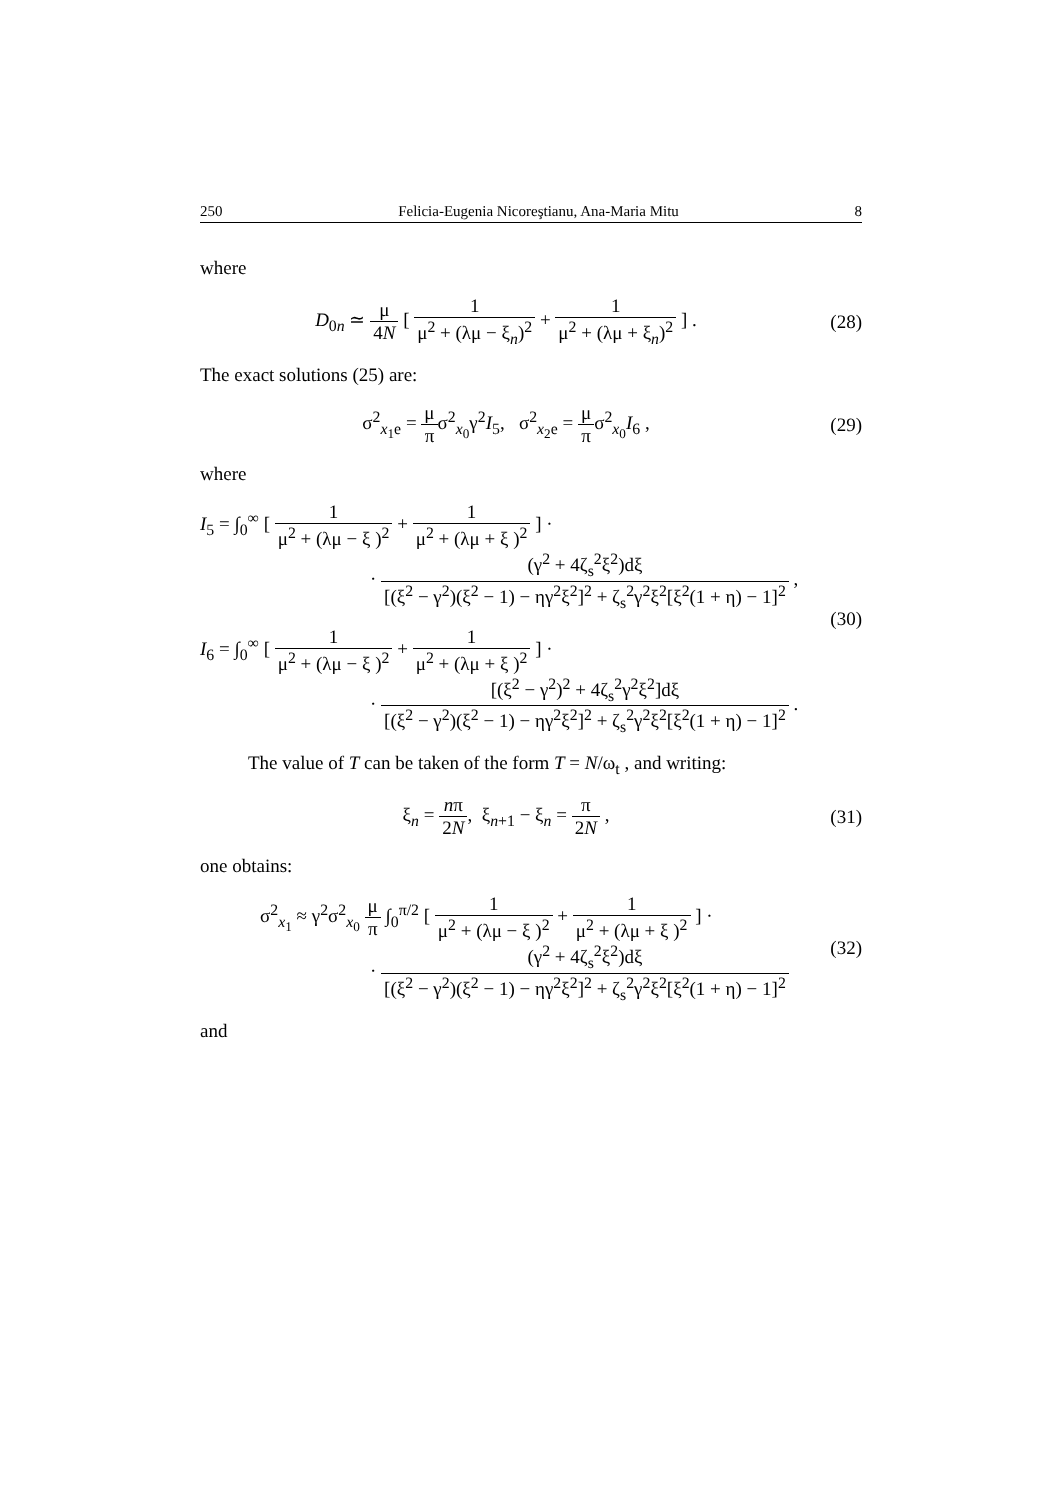250 Felicia-Eugenia Nicoreştianu, Ana-Maria Mitu 8
where
D<sub>0n</sub> ≃ μ 4N [ 1 μ<sup>2</sup> + (λμ − ξ<sub>n</sub>)<sup>2</sup> + 1 μ<sup>2</sup> + (λμ + ξ<sub>n</sub>)<sup>2</sup> ] .
(28)
The exact solutions (25) are:
σ<sup>2</sup><sub>x<sub>1</sub>e</sub> = μ πσ<sup>2</sup><sub>x<sub>0</sub></sub>γ<sup>2</sup>I<sub>5</sub>, σ<sup>2</sup><sub>x<sub>2</sub>e</sub> = μ πσ<sup>2</sup><sub>x<sub>0</sub></sub>I<sub>6</sub> ,
(29)
where
I<sub>5</sub> = ∫<sub>0</sub><sup>∞</sup> [ 1 μ<sup>2</sup> + (λμ − ξ )<sup>2</sup> + 1 μ<sup>2</sup> + (λμ + ξ )<sup>2</sup> ] ·
· (γ<sup>2</sup> + 4ζ<sub>s</sub><sup>2</sup>ξ<sup>2</sup>)dξ [(ξ<sup>2</sup> − γ<sup>2</sup>)(ξ<sup>2</sup> − 1) − ηγ<sup>2</sup>ξ<sup>2</sup>]<sup>2</sup> + ζ<sub>s</sub><sup>2</sup>γ<sup>2</sup>ξ<sup>2</sup>[ξ<sup>2</sup>(1 + η) − 1]<sup>2</sup> ,
I<sub>6</sub> = ∫<sub>0</sub><sup>∞</sup> [ 1 μ<sup>2</sup> + (λμ − ξ )<sup>2</sup> + 1 μ<sup>2</sup> + (λμ + ξ )<sup>2</sup> ] ·
· [(ξ<sup>2</sup> − γ<sup>2</sup>)<sup>2</sup> + 4ζ<sub>s</sub><sup>2</sup>γ<sup>2</sup>ξ<sup>2</sup>]dξ [(ξ<sup>2</sup> − γ<sup>2</sup>)(ξ<sup>2</sup> − 1) − ηγ<sup>2</sup>ξ<sup>2</sup>]<sup>2</sup> + ζ<sub>s</sub><sup>2</sup>γ<sup>2</sup>ξ<sup>2</sup>[ξ<sup>2</sup>(1 + η) − 1]<sup>2</sup> .
(30)
The value of T can be taken of the form T = N/ω<sub>t</sub> , and writing:
ξ<sub>n</sub> = nπ 2N, ξ<sub>n+1</sub> − ξ<sub>n</sub> = π 2N ,
(31)
one obtains:
σ<sup>2</sup><sub>x<sub>1</sub></sub> ≈ γ<sup>2</sup>σ<sup>2</sup><sub>x<sub>0</sub></sub> μ π ∫<sub>0</sub><sup>π/2</sup> [ 1 μ<sup>2</sup> + (λμ − ξ )<sup>2</sup> + 1 μ<sup>2</sup> + (λμ + ξ )<sup>2</sup> ] ·
· (γ<sup>2</sup> + 4ζ<sub>s</sub><sup>2</sup>ξ<sup>2</sup>)dξ [(ξ<sup>2</sup> − γ<sup>2</sup>)(ξ<sup>2</sup> − 1) − ηγ<sup>2</sup>ξ<sup>2</sup>]<sup>2</sup> + ζ<sub>s</sub><sup>2</sup>γ<sup>2</sup>ξ<sup>2</sup>[ξ<sup>2</sup>(1 + η) − 1]<sup>2</sup>
(32)
and